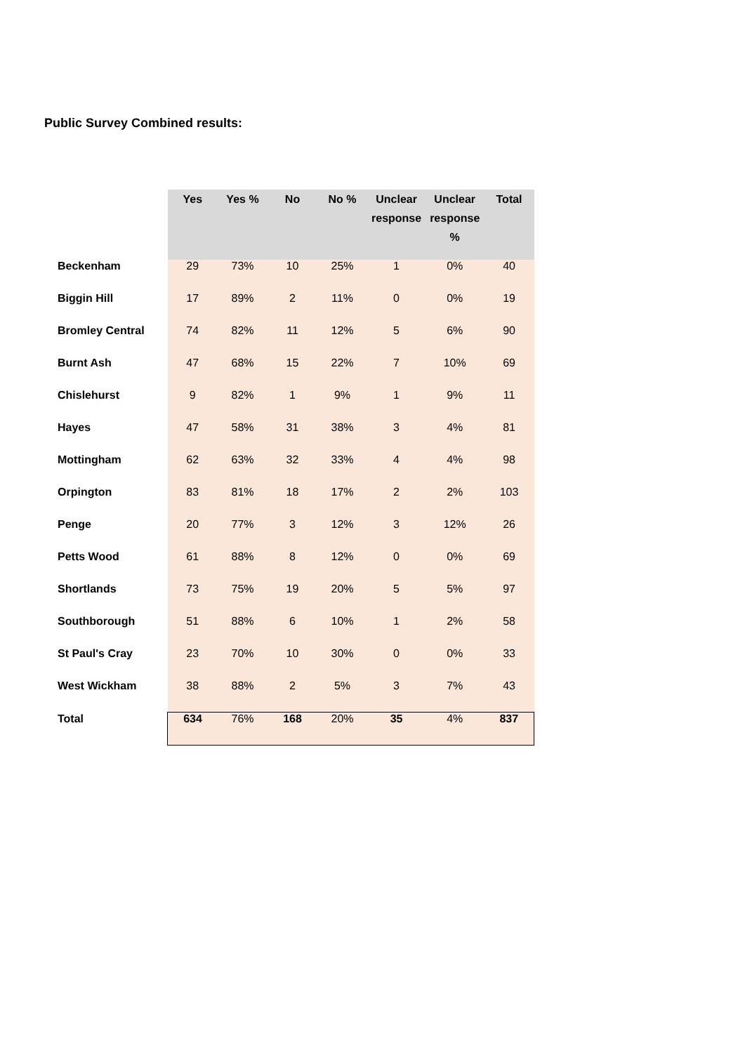Public Survey Combined results:
| | Yes | Yes % | No | No % | Unclear response | Unclear response % | Total |
| --- | --- | --- | --- | --- | --- | --- | --- |
| Beckenham | 29 | 73% | 10 | 25% | 1 | 0% | 40 |
| Biggin Hill | 17 | 89% | 2 | 11% | 0 | 0% | 19 |
| Bromley Central | 74 | 82% | 11 | 12% | 5 | 6% | 90 |
| Burnt Ash | 47 | 68% | 15 | 22% | 7 | 10% | 69 |
| Chislehurst | 9 | 82% | 1 | 9% | 1 | 9% | 11 |
| Hayes | 47 | 58% | 31 | 38% | 3 | 4% | 81 |
| Mottingham | 62 | 63% | 32 | 33% | 4 | 4% | 98 |
| Orpington | 83 | 81% | 18 | 17% | 2 | 2% | 103 |
| Penge | 20 | 77% | 3 | 12% | 3 | 12% | 26 |
| Petts Wood | 61 | 88% | 8 | 12% | 0 | 0% | 69 |
| Shortlands | 73 | 75% | 19 | 20% | 5 | 5% | 97 |
| Southborough | 51 | 88% | 6 | 10% | 1 | 2% | 58 |
| St Paul's Cray | 23 | 70% | 10 | 30% | 0 | 0% | 33 |
| West Wickham | 38 | 88% | 2 | 5% | 3 | 7% | 43 |
| Total | 634 | 76% | 168 | 20% | 35 | 4% | 837 |